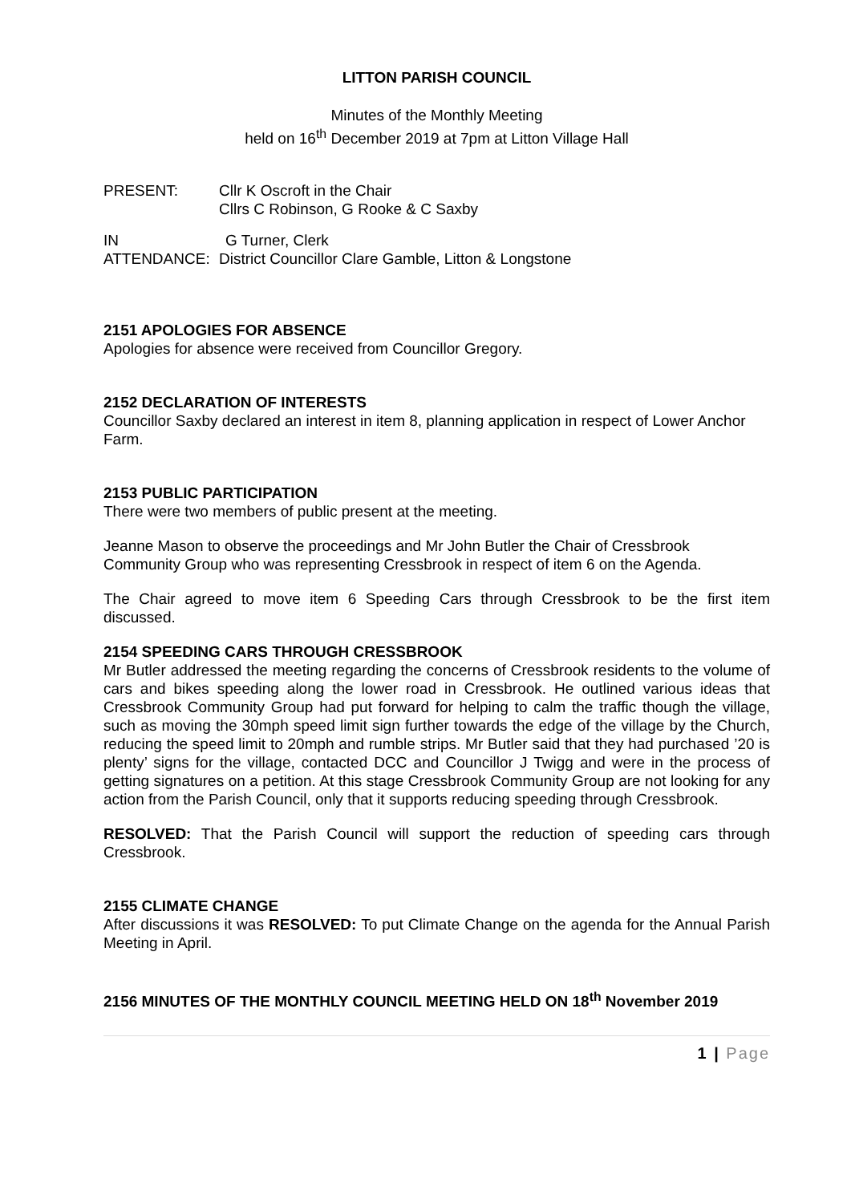LITTON PARISH COUNCIL
Minutes of the Monthly Meeting
held on 16<sup>th</sup> December 2019 at 7pm at Litton Village Hall
PRESENT: Cllr K Oscroft in the Chair
Cllrs C Robinson, G Rooke & C Saxby
IN ATTENDANCE:
G Turner, Clerk
District Councillor Clare Gamble, Litton & Longstone
2151 APOLOGIES FOR ABSENCE
Apologies for absence were received from Councillor Gregory.
2152 DECLARATION OF INTERESTS
Councillor Saxby declared an interest in item 8, planning application in respect of Lower Anchor Farm.
2153 PUBLIC PARTICIPATION
There were two members of public present at the meeting.
Jeanne Mason to observe the proceedings and Mr John Butler the Chair of Cressbrook Community Group who was representing Cressbrook in respect of item 6 on the Agenda.
The Chair agreed to move item 6 Speeding Cars through Cressbrook to be the first item discussed.
2154 SPEEDING CARS THROUGH CRESSBROOK
Mr Butler addressed the meeting regarding the concerns of Cressbrook residents to the volume of cars and bikes speeding along the lower road in Cressbrook. He outlined various ideas that Cressbrook Community Group had put forward for helping to calm the traffic though the village, such as moving the 30mph speed limit sign further towards the edge of the village by the Church, reducing the speed limit to 20mph and rumble strips. Mr Butler said that they had purchased ’20 is plenty’ signs for the village, contacted DCC and Councillor J Twigg and were in the process of getting signatures on a petition. At this stage Cressbrook Community Group are not looking for any action from the Parish Council, only that it supports reducing speeding through Cressbrook.
RESOLVED: That the Parish Council will support the reduction of speeding cars through Cressbrook.
2155 CLIMATE CHANGE
After discussions it was RESOLVED: To put Climate Change on the agenda for the Annual Parish Meeting in April.
2156 MINUTES OF THE MONTHLY COUNCIL MEETING HELD ON 18<sup>th</sup> November 2019
1 | Page